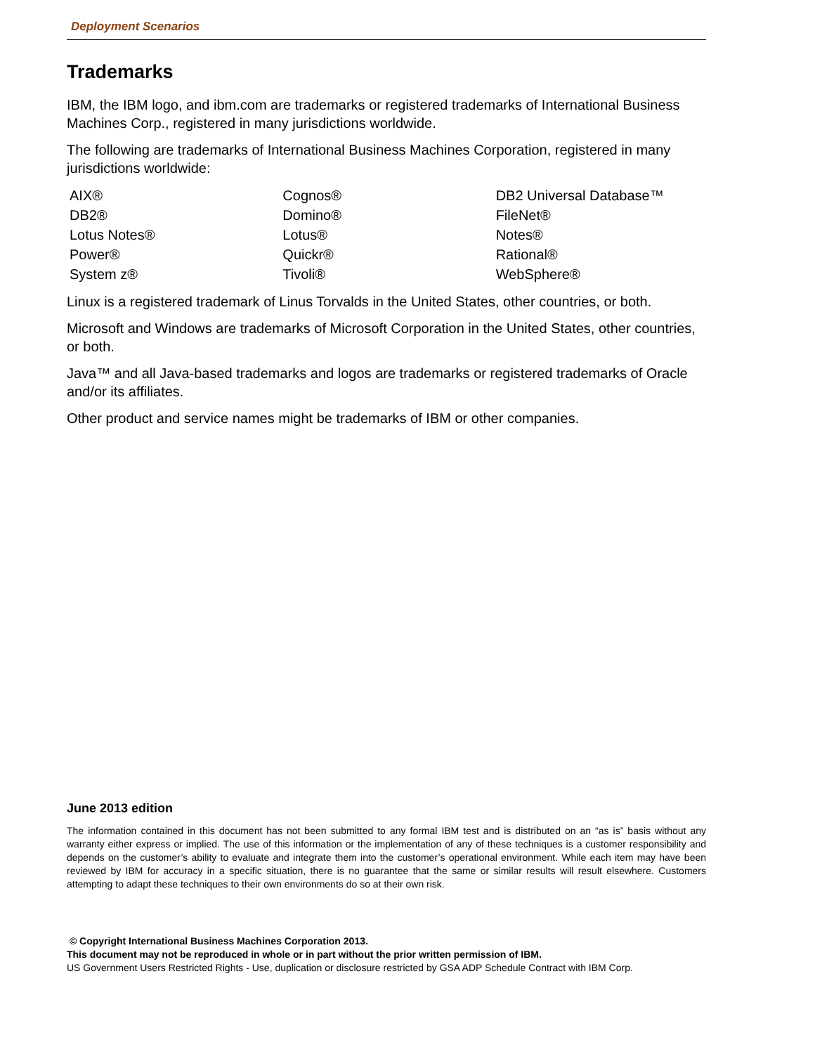Deployment Scenarios
Trademarks
IBM, the IBM logo, and ibm.com are trademarks or registered trademarks of International Business Machines Corp., registered in many jurisdictions worldwide.
The following are trademarks of International Business Machines Corporation, registered in many jurisdictions worldwide:
| AIX® | Cognos® | DB2 Universal Database™ |
| DB2® | Domino® | FileNet® |
| Lotus Notes® | Lotus® | Notes® |
| Power® | Quickr® | Rational® |
| System z® | Tivoli® | WebSphere® |
Linux is a registered trademark of Linus Torvalds in the United States, other countries, or both.
Microsoft and Windows are trademarks of Microsoft Corporation in the United States, other countries, or both.
Java™ and all Java-based trademarks and logos are trademarks or registered trademarks of Oracle and/or its affiliates.
Other product and service names might be trademarks of IBM or other companies.
June 2013 edition
The information contained in this document has not been submitted to any formal IBM test and is distributed on an “as is” basis without any warranty either express or implied. The use of this information or the implementation of any of these techniques is a customer responsibility and depends on the customer’s ability to evaluate and integrate them into the customer’s operational environment. While each item may have been reviewed by IBM for accuracy in a specific situation, there is no guarantee that the same or similar results will result elsewhere. Customers attempting to adapt these techniques to their own environments do so at their own risk.
© Copyright International Business Machines Corporation 2013.
This document may not be reproduced in whole or in part without the prior written permission of IBM.
US Government Users Restricted Rights - Use, duplication or disclosure restricted by GSA ADP Schedule Contract with IBM Corp.